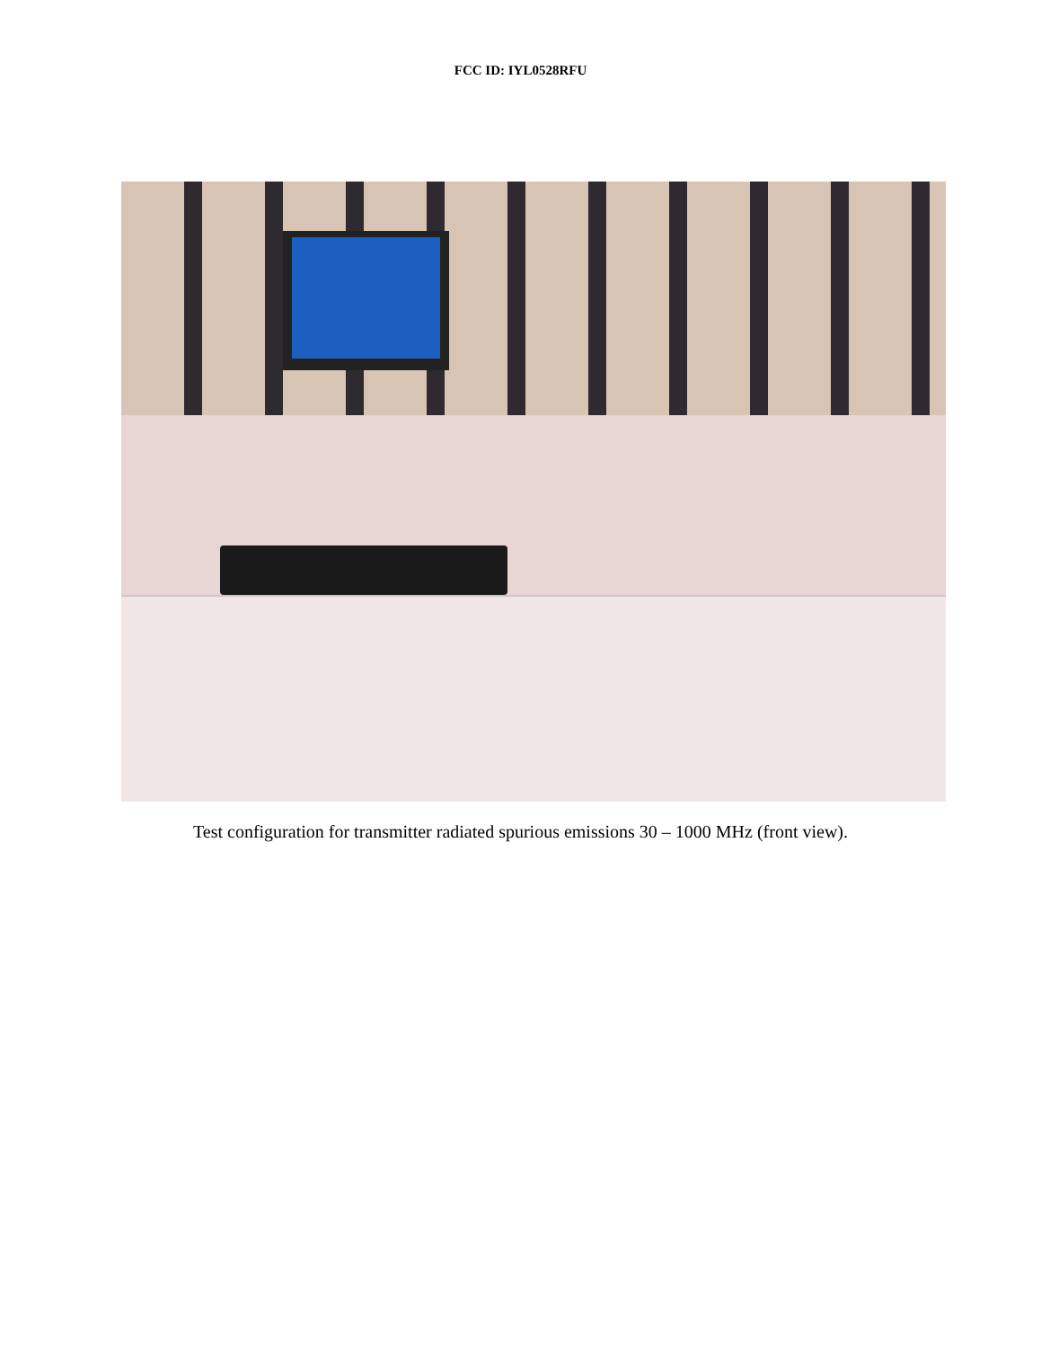FCC ID: IYL0528RFU
Test configuration for transmitter radiated spurious emissions 30 – 1000 MHz (front view).